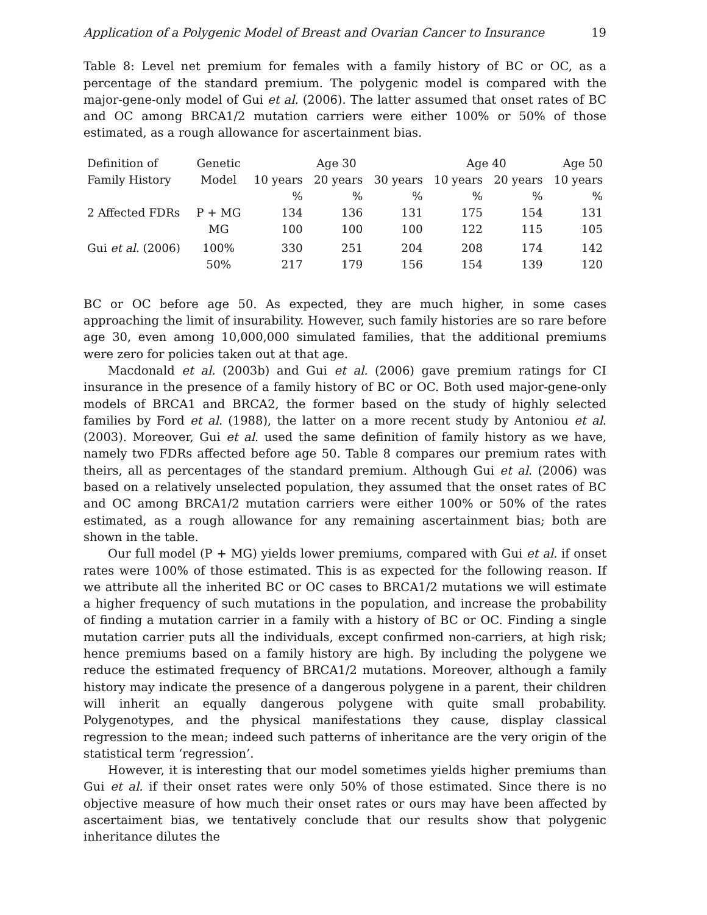Application of a Polygenic Model of Breast and Ovarian Cancer to Insurance 19
Table 8: Level net premium for females with a family history of BC or OC, as a percentage of the standard premium. The polygenic model is compared with the major-gene-only model of Gui et al. (2006). The latter assumed that onset rates of BC and OC among BRCA1/2 mutation carriers were either 100% or 50% of those estimated, as a rough allowance for ascertainment bias.
| Definition of | Genetic | | Age 30 | | Age 40 | | Age 50 |
| --- | --- | --- | --- | --- | --- | --- | --- |
| Family History | Model | 10 years | 20 years | 30 years | 10 years | 20 years | 10 years |
| | | % | % | % | % | % | % |
| 2 Affected FDRs | P + MG | 134 | 136 | 131 | 175 | 154 | 131 |
| | MG | 100 | 100 | 100 | 122 | 115 | 105 |
| Gui et al. (2006) | 100% | 330 | 251 | 204 | 208 | 174 | 142 |
| | 50% | 217 | 179 | 156 | 154 | 139 | 120 |
BC or OC before age 50. As expected, they are much higher, in some cases approaching the limit of insurability. However, such family histories are so rare before age 30, even among 10,000,000 simulated families, that the additional premiums were zero for policies taken out at that age.
Macdonald et al. (2003b) and Gui et al. (2006) gave premium ratings for CI insurance in the presence of a family history of BC or OC. Both used major-gene-only models of BRCA1 and BRCA2, the former based on the study of highly selected families by Ford et al. (1988), the latter on a more recent study by Antoniou et al. (2003). Moreover, Gui et al. used the same definition of family history as we have, namely two FDRs affected before age 50. Table 8 compares our premium rates with theirs, all as percentages of the standard premium. Although Gui et al. (2006) was based on a relatively unselected population, they assumed that the onset rates of BC and OC among BRCA1/2 mutation carriers were either 100% or 50% of the rates estimated, as a rough allowance for any remaining ascertainment bias; both are shown in the table.
Our full model (P + MG) yields lower premiums, compared with Gui et al. if onset rates were 100% of those estimated. This is as expected for the following reason. If we attribute all the inherited BC or OC cases to BRCA1/2 mutations we will estimate a higher frequency of such mutations in the population, and increase the probability of finding a mutation carrier in a family with a history of BC or OC. Finding a single mutation carrier puts all the individuals, except confirmed non-carriers, at high risk; hence premiums based on a family history are high. By including the polygene we reduce the estimated frequency of BRCA1/2 mutations. Moreover, although a family history may indicate the presence of a dangerous polygene in a parent, their children will inherit an equally dangerous polygene with quite small probability. Polygenotypes, and the physical manifestations they cause, display classical regression to the mean; indeed such patterns of inheritance are the very origin of the statistical term ‘regression’.
However, it is interesting that our model sometimes yields higher premiums than Gui et al. if their onset rates were only 50% of those estimated. Since there is no objective measure of how much their onset rates or ours may have been affected by ascertaiment bias, we tentatively conclude that our results show that polygenic inheritance dilutes the